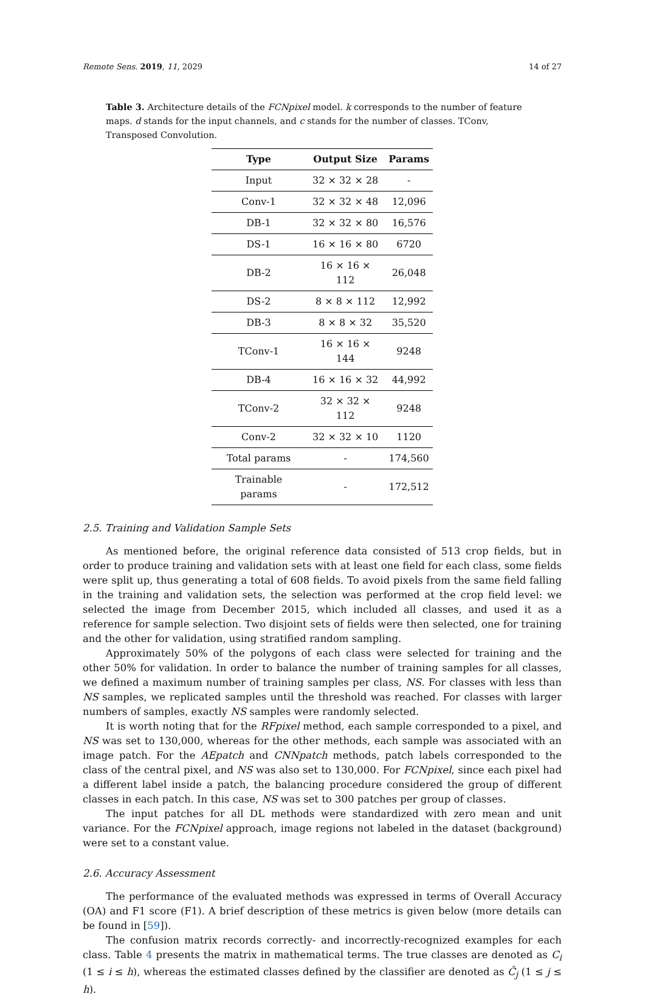Remote Sens. 2019, 11, 2029 14 of 27
Table 3. Architecture details of the FCNpixel model. k corresponds to the number of feature maps. d stands for the input channels, and c stands for the number of classes. TConv, Transposed Convolution.
| Type | Output Size | Params |
| --- | --- | --- |
| Input | 32 × 32 × 28 | - |
| Conv-1 | 32 × 32 × 48 | 12,096 |
| DB-1 | 32 × 32 × 80 | 16,576 |
| DS-1 | 16 × 16 × 80 | 6720 |
| DB-2 | 16 × 16 × 112 | 26,048 |
| DS-2 | 8 × 8 × 112 | 12,992 |
| DB-3 | 8 × 8 × 32 | 35,520 |
| TConv-1 | 16 × 16 × 144 | 9248 |
| DB-4 | 16 × 16 × 32 | 44,992 |
| TConv-2 | 32 × 32 × 112 | 9248 |
| Conv-2 | 32 × 32 × 10 | 1120 |
| Total params | - | 174,560 |
| Trainable params | - | 172,512 |
2.5. Training and Validation Sample Sets
As mentioned before, the original reference data consisted of 513 crop fields, but in order to produce training and validation sets with at least one field for each class, some fields were split up, thus generating a total of 608 fields. To avoid pixels from the same field falling in the training and validation sets, the selection was performed at the crop field level: we selected the image from December 2015, which included all classes, and used it as a reference for sample selection. Two disjoint sets of fields were then selected, one for training and the other for validation, using stratified random sampling.
Approximately 50% of the polygons of each class were selected for training and the other 50% for validation. In order to balance the number of training samples for all classes, we defined a maximum number of training samples per class, NS. For classes with less than NS samples, we replicated samples until the threshold was reached. For classes with larger numbers of samples, exactly NS samples were randomly selected.
It is worth noting that for the RFpixel method, each sample corresponded to a pixel, and NS was set to 130,000, whereas for the other methods, each sample was associated with an image patch. For the AEpatch and CNNpatch methods, patch labels corresponded to the class of the central pixel, and NS was also set to 130,000. For FCNpixel, since each pixel had a different label inside a patch, the balancing procedure considered the group of different classes in each patch. In this case, NS was set to 300 patches per group of classes.
The input patches for all DL methods were standardized with zero mean and unit variance. For the FCNpixel approach, image regions not labeled in the dataset (background) were set to a constant value.
2.6. Accuracy Assessment
The performance of the evaluated methods was expressed in terms of Overall Accuracy (OA) and F1 score (F1). A brief description of these metrics is given below (more details can be found in [59]).
The confusion matrix records correctly- and incorrectly-recognized examples for each class. Table 4 presents the matrix in mathematical terms. The true classes are denoted as C<sub>i</sub> (1 ≤ i ≤ h), whereas the estimated classes defined by the classifier are denoted as Ĉ<sub>j</sub> (1 ≤ j ≤ h).